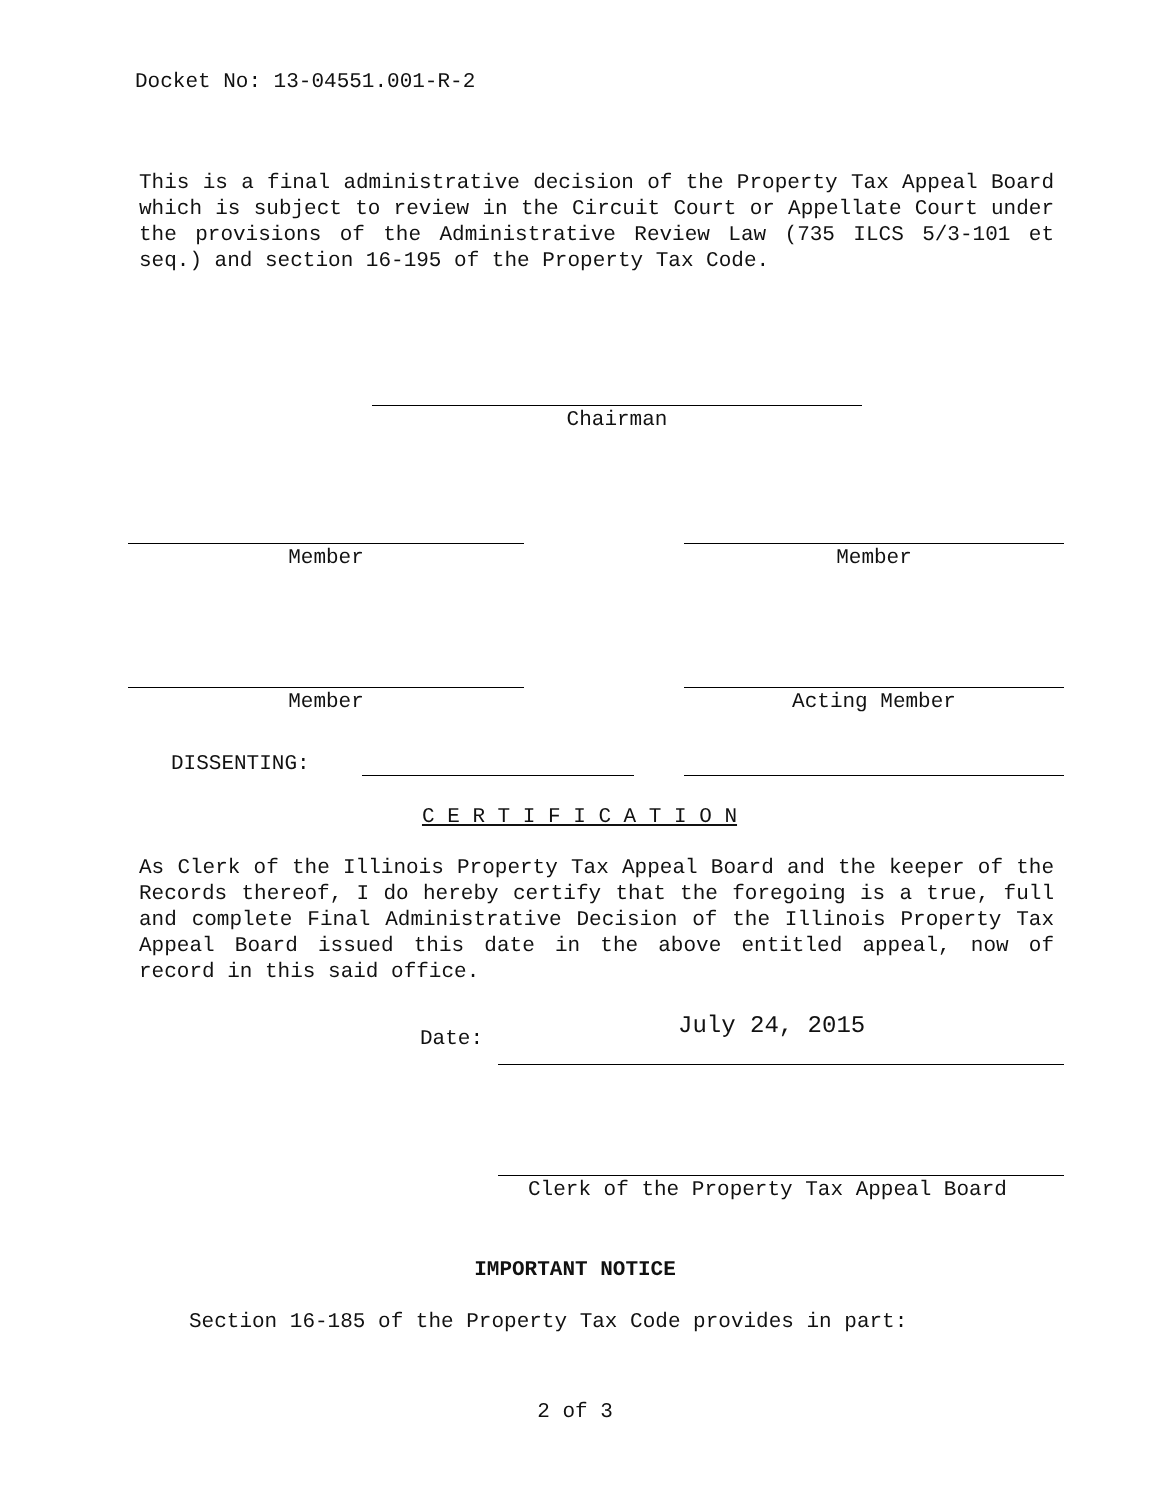Docket No: 13-04551.001-R-2
This is a final administrative decision of the Property Tax Appeal Board which is subject to review in the Circuit Court or Appellate Court under the provisions of the Administrative Review Law (735 ILCS 5/3-101 et seq.) and section 16-195 of the Property Tax Code.
Chairman
Member Member
Member Acting Member
DISSENTING:
C E R T I F I C A T I O N
As Clerk of the Illinois Property Tax Appeal Board and the keeper of the Records thereof, I do hereby certify that the foregoing is a true, full and complete Final Administrative Decision of the Illinois Property Tax Appeal Board issued this date in the above entitled appeal, now of record in this said office.
Date: July 24, 2015
Clerk of the Property Tax Appeal Board
IMPORTANT NOTICE
Section 16-185 of the Property Tax Code provides in part:
2 of 3